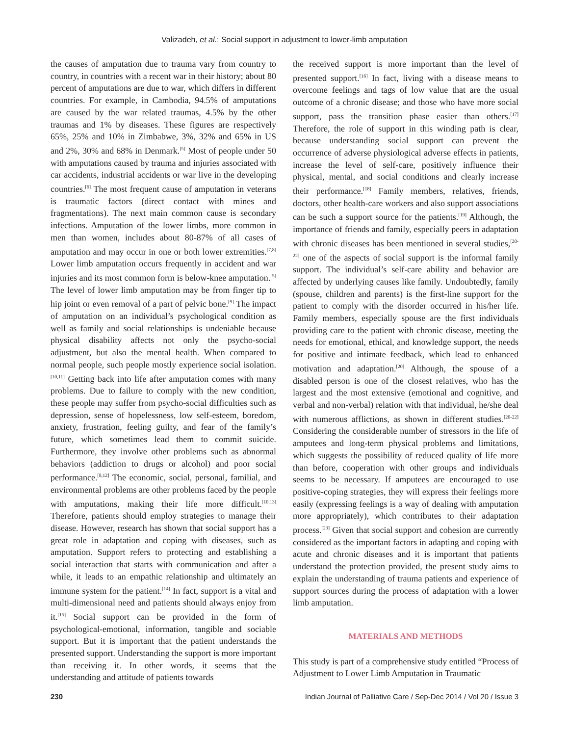Valizadeh, et al.: Social support in adjustment to lower-limb amputation
the causes of amputation due to trauma vary from country to country, in countries with a recent war in their history; about 80 percent of amputations are due to war, which differs in different countries. For example, in Cambodia, 94.5% of amputations are caused by the war related traumas, 4.5% by the other traumas and 1% by diseases. These figures are respectively 65%, 25% and 10% in Zimbabwe, 3%, 32% and 65% in US and 2%, 30% and 68% in Denmark.<sup>[5]</sup> Most of people under 50 with amputations caused by trauma and injuries associated with car accidents, industrial accidents or war live in the developing countries.<sup>[6]</sup> The most frequent cause of amputation in veterans is traumatic factors (direct contact with mines and fragmentations). The next main common cause is secondary infections. Amputation of the lower limbs, more common in men than women, includes about 80-87% of all cases of amputation and may occur in one or both lower extremities.<sup>[7,8]</sup> Lower limb amputation occurs frequently in accident and war injuries and its most common form is below-knee amputation.<sup>[5]</sup> The level of lower limb amputation may be from finger tip to hip joint or even removal of a part of pelvic bone.<sup>[9]</sup> The impact of amputation on an individual’s psychological condition as well as family and social relationships is undeniable because physical disability affects not only the psycho-social adjustment, but also the mental health. When compared to normal people, such people mostly experience social isolation.<sup>[10,11]</sup> Getting back into life after amputation comes with many problems. Due to failure to comply with the new condition, these people may suffer from psycho-social difficulties such as depression, sense of hopelessness, low self-esteem, boredom, anxiety, frustration, feeling guilty, and fear of the family’s future, which sometimes lead them to commit suicide. Furthermore, they involve other problems such as abnormal behaviors (addiction to drugs or alcohol) and poor social performance.<sup>[8,12]</sup> The economic, social, personal, familial, and environmental problems are other problems faced by the people with amputations, making their life more difficult.<sup>[10,13]</sup> Therefore, patients should employ strategies to manage their disease. However, research has shown that social support has a great role in adaptation and coping with diseases, such as amputation. Support refers to protecting and establishing a social interaction that starts with communication and after a while, it leads to an empathic relationship and ultimately an immune system for the patient.<sup>[14]</sup> In fact, support is a vital and multi-dimensional need and patients should always enjoy from it.<sup>[15]</sup> Social support can be provided in the form of psychological-emotional, information, tangible and sociable support. But it is important that the patient understands the presented support. Understanding the support is more important than receiving it. In other words, it seems that the understanding and attitude of patients towards
the received support is more important than the level of presented support.<sup>[16]</sup> In fact, living with a disease means to overcome feelings and tags of low value that are the usual outcome of a chronic disease; and those who have more social support, pass the transition phase easier than others.<sup>[17]</sup> Therefore, the role of support in this winding path is clear, because understanding social support can prevent the occurrence of adverse physiological adverse effects in patients, increase the level of self-care, positively influence their physical, mental, and social conditions and clearly increase their performance.<sup>[18]</sup> Family members, relatives, friends, doctors, other health-care workers and also support associations can be such a support source for the patients.<sup>[19]</sup> Although, the importance of friends and family, especially peers in adaptation with chronic diseases has been mentioned in several studies,<sup>[20-22]</sup> one of the aspects of social support is the informal family support. The individual’s self-care ability and behavior are affected by underlying causes like family. Undoubtedly, family (spouse, children and parents) is the first-line support for the patient to comply with the disorder occurred in his/her life. Family members, especially spouse are the first individuals providing care to the patient with chronic disease, meeting the needs for emotional, ethical, and knowledge support, the needs for positive and intimate feedback, which lead to enhanced motivation and adaptation.<sup>[20]</sup> Although, the spouse of a disabled person is one of the closest relatives, who has the largest and the most extensive (emotional and cognitive, and verbal and non-verbal) relation with that individual, he/she deal with numerous afflictions, as shown in different studies.<sup>[20-22]</sup> Considering the considerable number of stressors in the life of amputees and long-term physical problems and limitations, which suggests the possibility of reduced quality of life more than before, cooperation with other groups and individuals seems to be necessary. If amputees are encouraged to use positive-coping strategies, they will express their feelings more easily (expressing feelings is a way of dealing with amputation more appropriately), which contributes to their adaptation process.<sup>[23]</sup> Given that social support and cohesion are currently considered as the important factors in adapting and coping with acute and chronic diseases and it is important that patients understand the protection provided, the present study aims to explain the understanding of trauma patients and experience of support sources during the process of adaptation with a lower limb amputation.
MATERIALS AND METHODS
This study is part of a comprehensive study entitled “Process of Adjustment to Lower Limb Amputation in Traumatic
230 Indian Journal of Palliative Care / Sep-Dec 2014 / Vol 20 / Issue 3